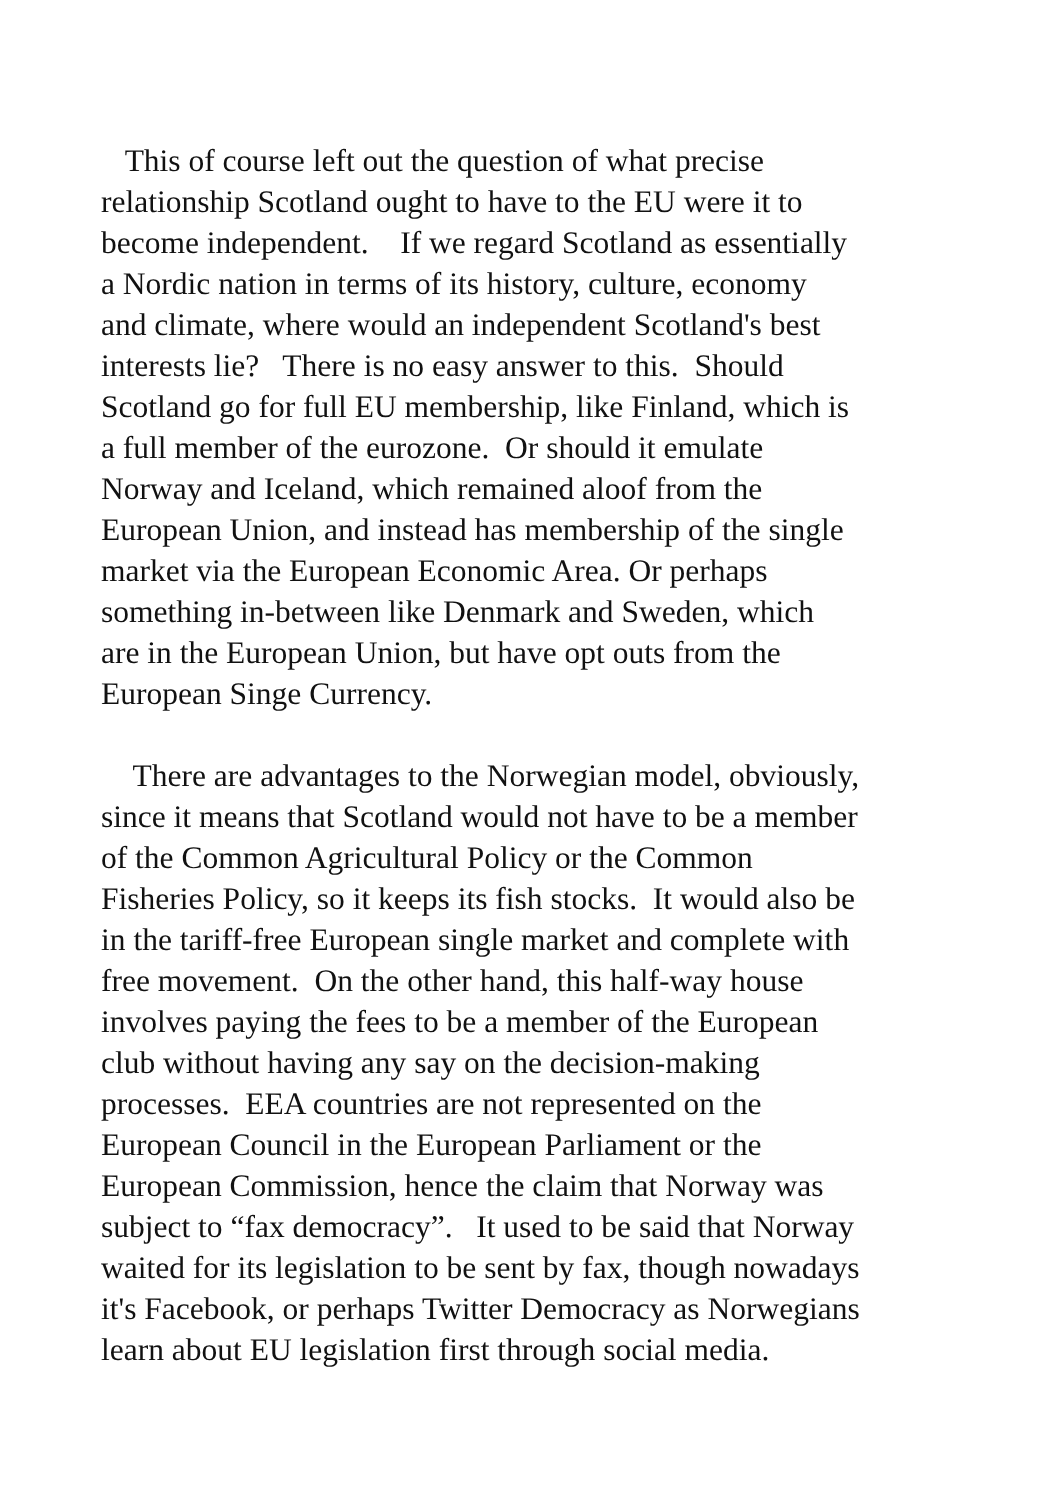This of course left out the question of what precise
relationship Scotland ought to have to the EU were it to
become independent. If we regard Scotland as essentially
a Nordic nation in terms of its history, culture, economy
and climate, where would an independent Scotland's best
interests lie? There is no easy answer to this. Should
Scotland go for full EU membership, like Finland, which is
a full member of the eurozone. Or should it emulate
Norway and Iceland, which remained aloof from the
European Union, and instead has membership of the single
market via the European Economic Area. Or perhaps
something in-between like Denmark and Sweden, which
are in the European Union, but have opt outs from the
European Singe Currency.
There are advantages to the Norwegian model, obviously,
since it means that Scotland would not have to be a member
of the Common Agricultural Policy or the Common
Fisheries Policy, so it keeps its fish stocks. It would also be
in the tariff-free European single market and complete with
free movement. On the other hand, this half-way house
involves paying the fees to be a member of the European
club without having any say on the decision-making
processes. EEA countries are not represented on the
European Council in the European Parliament or the
European Commission, hence the claim that Norway was
subject to “fax democracy”. It used to be said that Norway
waited for its legislation to be sent by fax, though nowadays
it's Facebook, or perhaps Twitter Democracy as Norwegians
learn about EU legislation first through social media.